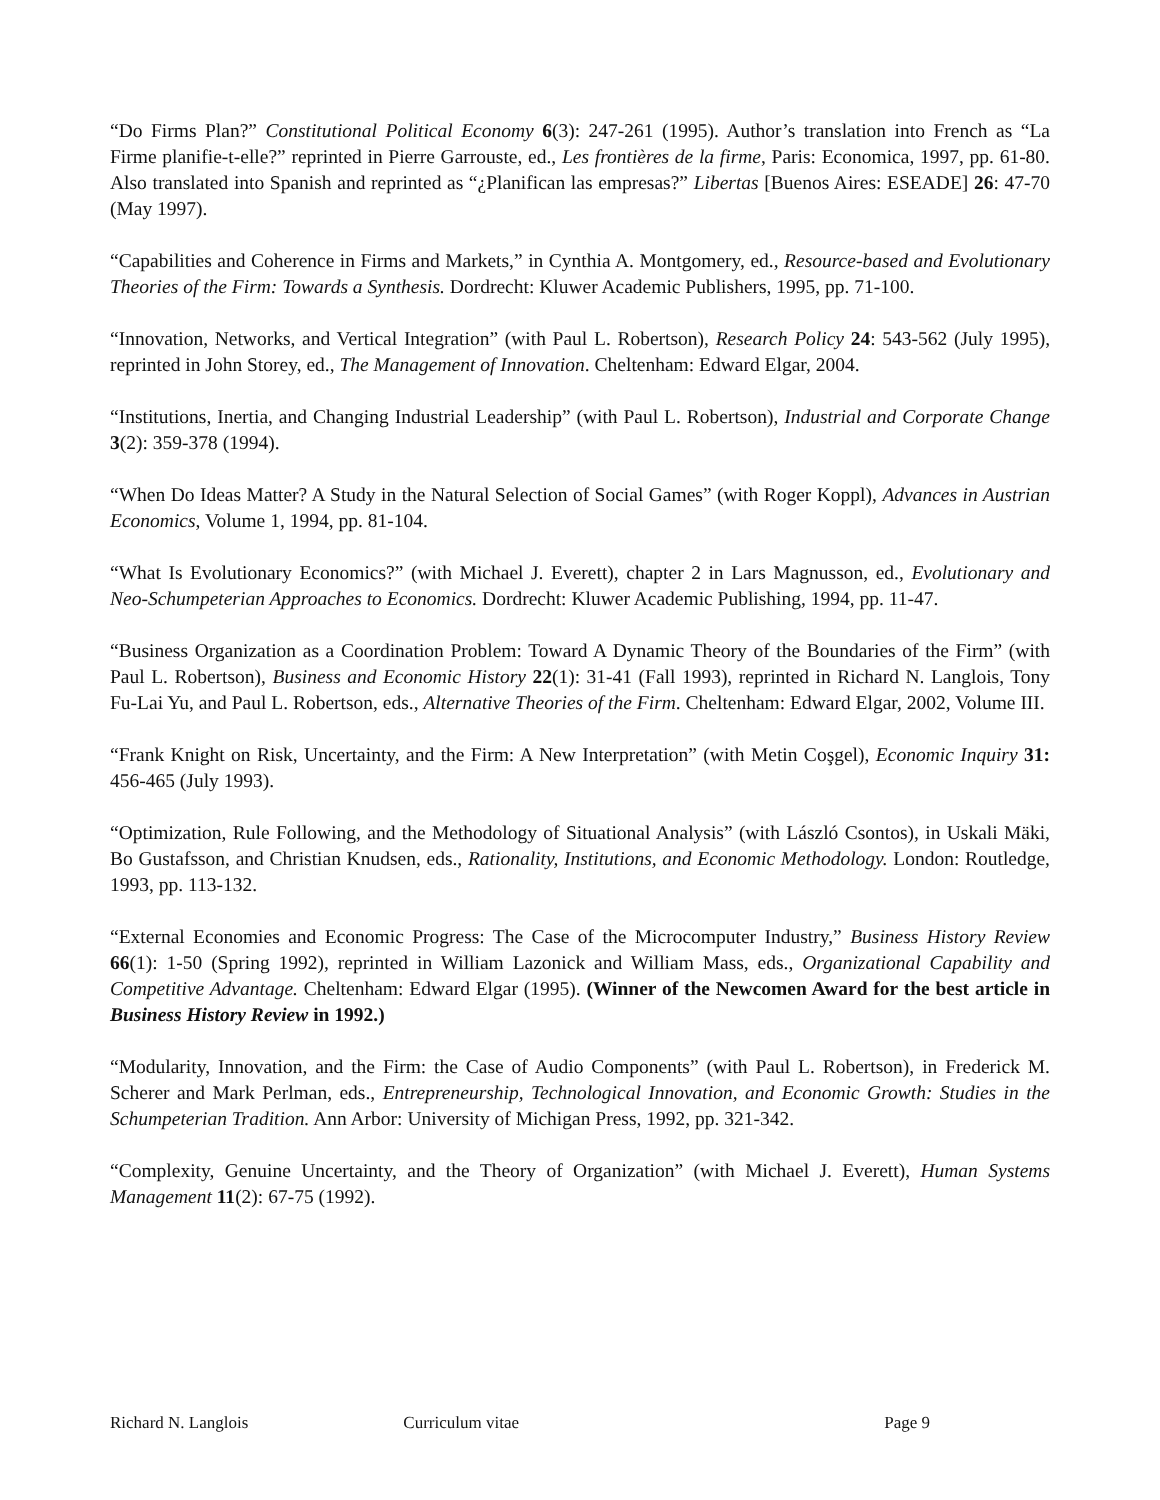“Do Firms Plan?” Constitutional Political Economy 6(3): 247-261 (1995). Author’s translation into French as “La Firme planifie-t-elle?” reprinted in Pierre Garrouste, ed., Les frontières de la firme, Paris: Economica, 1997, pp. 61-80. Also translated into Spanish and reprinted as “¿Planifican las empresas?” Libertas [Buenos Aires: ESEADE] 26: 47-70 (May 1997).
“Capabilities and Coherence in Firms and Markets,” in Cynthia A. Montgomery, ed., Resource-based and Evolutionary Theories of the Firm: Towards a Synthesis. Dordrecht: Kluwer Academic Publishers, 1995, pp. 71-100.
“Innovation, Networks, and Vertical Integration” (with Paul L. Robertson), Research Policy 24: 543-562 (July 1995), reprinted in John Storey, ed., The Management of Innovation. Cheltenham: Edward Elgar, 2004.
“Institutions, Inertia, and Changing Industrial Leadership” (with Paul L. Robertson), Industrial and Corporate Change 3(2): 359-378 (1994).
“When Do Ideas Matter? A Study in the Natural Selection of Social Games” (with Roger Koppl), Advances in Austrian Economics, Volume 1, 1994, pp. 81-104.
“What Is Evolutionary Economics?” (with Michael J. Everett), chapter 2 in Lars Magnusson, ed., Evolutionary and Neo-Schumpeterian Approaches to Economics. Dordrecht: Kluwer Academic Publishing, 1994, pp. 11-47.
“Business Organization as a Coordination Problem: Toward A Dynamic Theory of the Boundaries of the Firm” (with Paul L. Robertson), Business and Economic History 22(1): 31-41 (Fall 1993), reprinted in Richard N. Langlois, Tony Fu-Lai Yu, and Paul L. Robertson, eds., Alternative Theories of the Firm. Cheltenham: Edward Elgar, 2002, Volume III.
“Frank Knight on Risk, Uncertainty, and the Firm: A New Interpretation” (with Metin Coşgel), Economic Inquiry 31: 456-465 (July 1993).
“Optimization, Rule Following, and the Methodology of Situational Analysis” (with László Csontos), in Uskali Mäki, Bo Gustafsson, and Christian Knudsen, eds., Rationality, Institutions, and Economic Methodology. London: Routledge, 1993, pp. 113-132.
“External Economies and Economic Progress: The Case of the Microcomputer Industry,” Business History Review 66(1): 1-50 (Spring 1992), reprinted in William Lazonick and William Mass, eds., Organizational Capability and Competitive Advantage. Cheltenham: Edward Elgar (1995). (Winner of the Newcomen Award for the best article in Business History Review in 1992.)
“Modularity, Innovation, and the Firm: the Case of Audio Components” (with Paul L. Robertson), in Frederick M. Scherer and Mark Perlman, eds., Entrepreneurship, Technological Innovation, and Economic Growth: Studies in the Schumpeterian Tradition. Ann Arbor: University of Michigan Press, 1992, pp. 321-342.
“Complexity, Genuine Uncertainty, and the Theory of Organization” (with Michael J. Everett), Human Systems Management 11(2): 67-75 (1992).
Richard N. Langlois Curriculum vitae Page 9